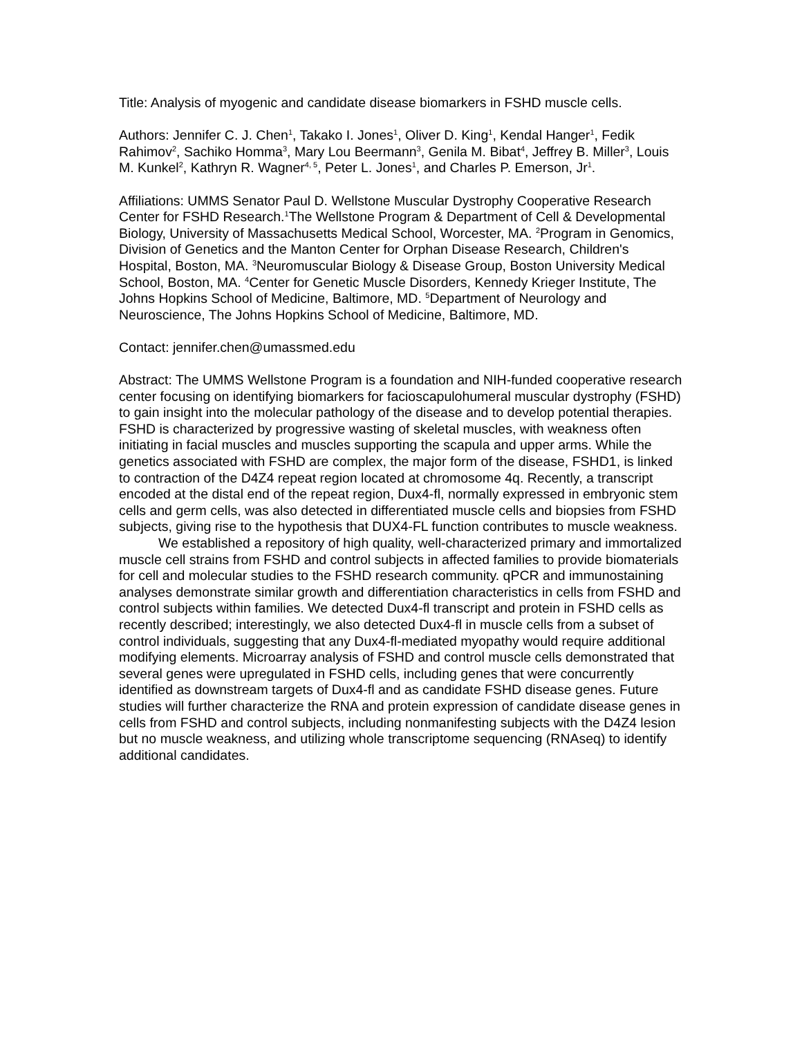Title: Analysis of myogenic and candidate disease biomarkers in FSHD muscle cells.
Authors: Jennifer C. J. Chen<sup>1</sup>, Takako I. Jones<sup>1</sup>, Oliver D. King<sup>1</sup>, Kendal Hanger<sup>1</sup>, Fedik Rahimov<sup>2</sup>, Sachiko Homma<sup>3</sup>, Mary Lou Beermann<sup>3</sup>, Genila M. Bibat<sup>4</sup>, Jeffrey B. Miller<sup>3</sup>, Louis M. Kunkel<sup>2</sup>, Kathryn R. Wagner<sup>4, 5</sup>, Peter L. Jones<sup>1</sup>, and Charles P. Emerson, Jr<sup>1</sup>.
Affiliations: UMMS Senator Paul D. Wellstone Muscular Dystrophy Cooperative Research Center for FSHD Research.<sup>1</sup>The Wellstone Program & Department of Cell & Developmental Biology, University of Massachusetts Medical School, Worcester, MA. <sup>2</sup>Program in Genomics, Division of Genetics and the Manton Center for Orphan Disease Research, Children's Hospital, Boston, MA. <sup>3</sup>Neuromuscular Biology & Disease Group, Boston University Medical School, Boston, MA. <sup>4</sup>Center for Genetic Muscle Disorders, Kennedy Krieger Institute, The Johns Hopkins School of Medicine, Baltimore, MD. <sup>5</sup>Department of Neurology and Neuroscience, The Johns Hopkins School of Medicine, Baltimore, MD.
Contact: jennifer.chen@umassmed.edu
Abstract: The UMMS Wellstone Program is a foundation and NIH-funded cooperative research center focusing on identifying biomarkers for facioscapulohumeral muscular dystrophy (FSHD) to gain insight into the molecular pathology of the disease and to develop potential therapies. FSHD is characterized by progressive wasting of skeletal muscles, with weakness often initiating in facial muscles and muscles supporting the scapula and upper arms. While the genetics associated with FSHD are complex, the major form of the disease, FSHD1, is linked to contraction of the D4Z4 repeat region located at chromosome 4q. Recently, a transcript encoded at the distal end of the repeat region, Dux4-fl, normally expressed in embryonic stem cells and germ cells, was also detected in differentiated muscle cells and biopsies from FSHD subjects, giving rise to the hypothesis that DUX4-FL function contributes to muscle weakness.
We established a repository of high quality, well-characterized primary and immortalized muscle cell strains from FSHD and control subjects in affected families to provide biomaterials for cell and molecular studies to the FSHD research community. qPCR and immunostaining analyses demonstrate similar growth and differentiation characteristics in cells from FSHD and control subjects within families. We detected Dux4-fl transcript and protein in FSHD cells as recently described; interestingly, we also detected Dux4-fl in muscle cells from a subset of control individuals, suggesting that any Dux4-fl-mediated myopathy would require additional modifying elements. Microarray analysis of FSHD and control muscle cells demonstrated that several genes were upregulated in FSHD cells, including genes that were concurrently identified as downstream targets of Dux4-fl and as candidate FSHD disease genes. Future studies will further characterize the RNA and protein expression of candidate disease genes in cells from FSHD and control subjects, including nonmanifesting subjects with the D4Z4 lesion but no muscle weakness, and utilizing whole transcriptome sequencing (RNAseq) to identify additional candidates.